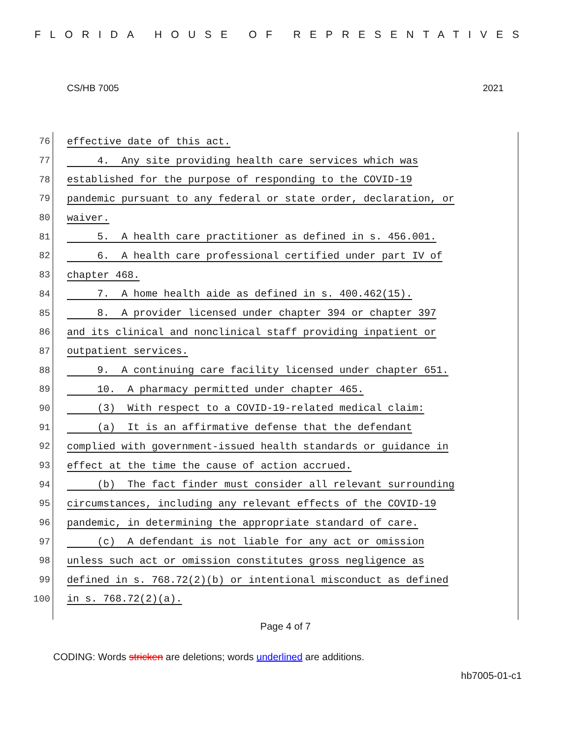FLORIDA HOUSE OF REPRESENTATIVES
CS/HB 7005 2021
76 effective date of this act.
77 4. Any site providing health care services which was
78 established for the purpose of responding to the COVID-19
79 pandemic pursuant to any federal or state order, declaration, or
80 waiver.
81 5. A health care practitioner as defined in s. 456.001.
82 6. A health care professional certified under part IV of
83 chapter 468.
84 7. A home health aide as defined in s. 400.462(15).
85 8. A provider licensed under chapter 394 or chapter 397
86 and its clinical and nonclinical staff providing inpatient or
87 outpatient services.
88 9. A continuing care facility licensed under chapter 651.
89 10. A pharmacy permitted under chapter 465.
90 (3) With respect to a COVID-19-related medical claim:
91 (a) It is an affirmative defense that the defendant
92 complied with government-issued health standards or guidance in
93 effect at the time the cause of action accrued.
94 (b) The fact finder must consider all relevant surrounding
95 circumstances, including any relevant effects of the COVID-19
96 pandemic, in determining the appropriate standard of care.
97 (c) A defendant is not liable for any act or omission
98 unless such act or omission constitutes gross negligence as
99 defined in s. 768.72(2)(b) or intentional misconduct as defined
100 in s. 768.72(2)(a).
Page 4 of 7
CODING: Words stricken are deletions; words underlined are additions.
hb7005-01-c1